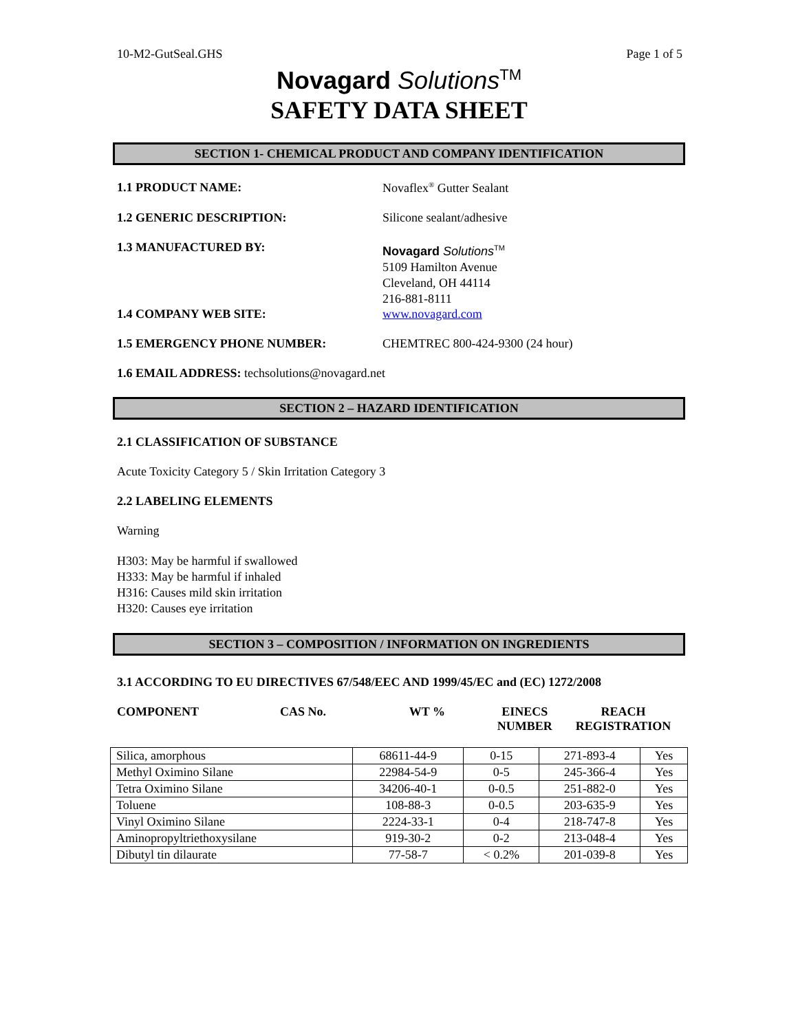10-M2-GutSeal.GHS Page 1 of 5
Novagard Solutions<sup>TM</sup>
SAFETY DATA SHEET
SECTION 1- CHEMICAL PRODUCT AND COMPANY IDENTIFICATION
1.1 PRODUCT NAME: Novaflex<sup>®</sup> Gutter Sealant
1.2 GENERIC DESCRIPTION: Silicone sealant/adhesive
1.3 MANUFACTURED BY:
Novagard Solutions<sup>TM</sup>
5109 Hamilton Avenue
Cleveland, OH 44114
216-881-8111
1.4 COMPANY WEB SITE: www.novagard.com
1.5 EMERGENCY PHONE NUMBER: CHEMTREC 800-424-9300 (24 hour)
1.6 EMAIL ADDRESS: techsolutions@novagard.net
SECTION 2 – HAZARD IDENTIFICATION
2.1 CLASSIFICATION OF SUBSTANCE
Acute Toxicity Category 5 / Skin Irritation Category 3
2.2 LABELING ELEMENTS
Warning
H303: May be harmful if swallowed
H333: May be harmful if inhaled
H316: Causes mild skin irritation
H320: Causes eye irritation
SECTION 3 – COMPOSITION / INFORMATION ON INGREDIENTS
3.1 ACCORDING TO EU DIRECTIVES 67/548/EEC AND 1999/45/EC and (EC) 1272/2008
COMPONENT CAS No. WT % EINECS
NUMBER
REACH
REGISTRATION
| Silica, amorphous | 68611-44-9 | 0-15 | 271-893-4 | Yes |
| Methyl Oximino Silane | 22984-54-9 | 0-5 | 245-366-4 | Yes |
| Tetra Oximino Silane | 34206-40-1 | 0-0.5 | 251-882-0 | Yes |
| Toluene | 108-88-3 | 0-0.5 | 203-635-9 | Yes |
| Vinyl Oximino Silane | 2224-33-1 | 0-4 | 218-747-8 | Yes |
| Aminopropyltriethoxysilane | 919-30-2 | 0-2 | 213-048-4 | Yes |
| Dibutyl tin dilaurate | 77-58-7 | < 0.2% | 201-039-8 | Yes |